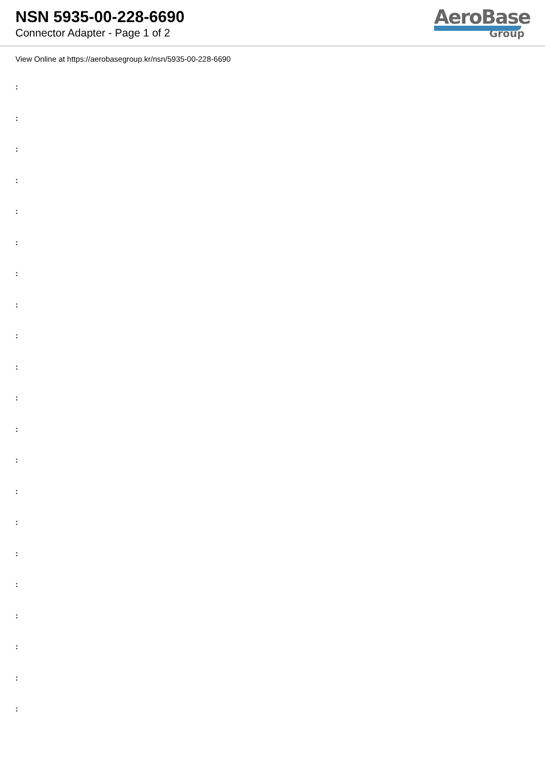NSN 5935-00-228-6690
Connector Adapter - Page 1 of 2
AeroBase
Group
View Online at https://aerobasegroup.kr/nsn/5935-00-228-6690
:
:
:
:
:
:
:
:
:
:
:
:
:
:
:
:
:
:
:
:
: